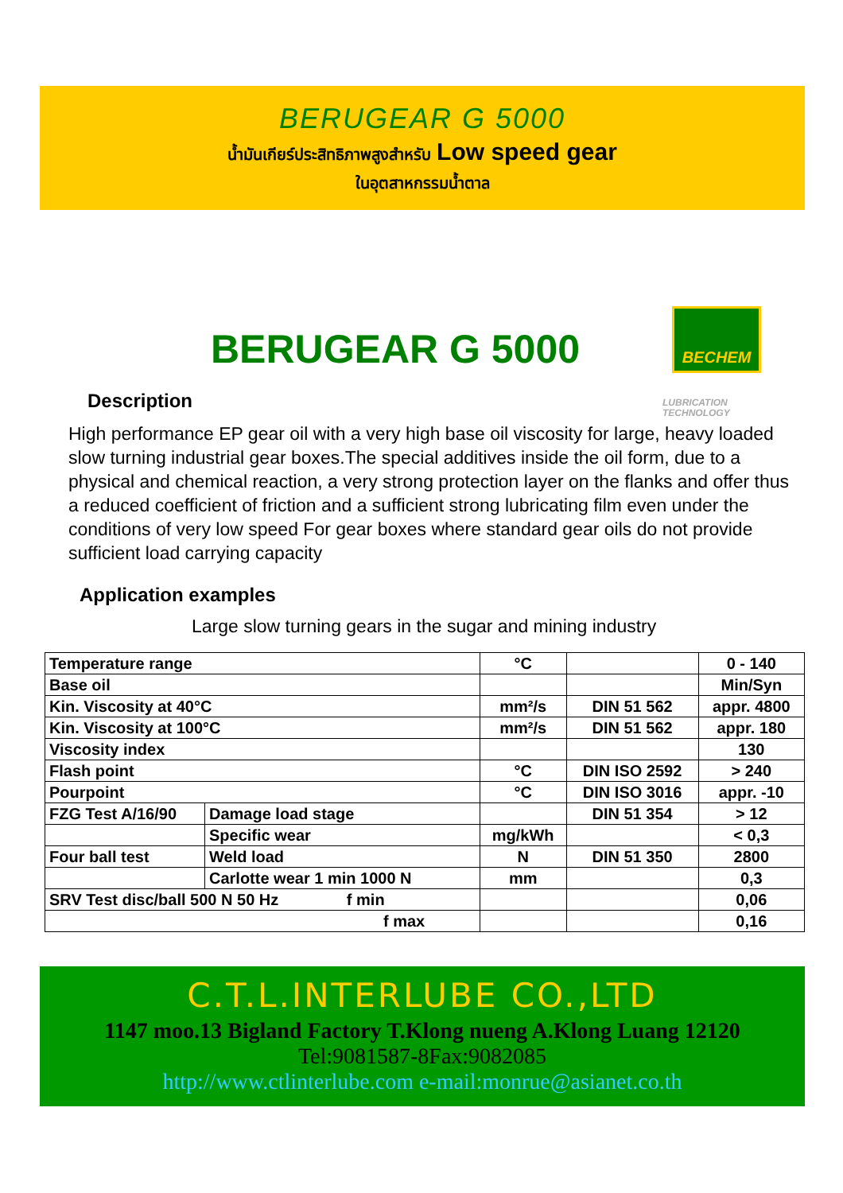BERUGEAR G 5000
น้ำมันเกียร์ประสิทธิภาพสูงสำหรับ Low speed gear
ในอุตสาหกรรมน้ำตาล
BECHEM
LUBRICATION
TECHNOLOGY
BERUGEAR G 5000
Description
High performance EP gear oil with a very high base oil viscosity for large, heavy loaded slow turning industrial gear boxes.The special additives inside the oil form, due to a physical and chemical reaction, a very strong protection layer on the flanks and offer thus a reduced coefficient of friction and a sufficient strong lubricating film even under the conditions of very low speed For gear boxes where standard gear oils do not provide sufficient load carrying capacity
Application examples
Large slow turning gears in the sugar and mining industry
| Temperature range | | °C | | 0 - 140 |
| Base oil | | | | Min/Syn |
| Kin. Viscosity at 40°C | | mm²/s | DIN 51 562 | appr. 4800 |
| Kin. Viscosity at 100°C | | mm²/s | DIN 51 562 | appr. 180 |
| Viscosity index | | | | 130 |
| Flash point | | °C | DIN ISO 2592 | > 240 |
| Pourpoint | | °C | DIN ISO 3016 | appr. -10 |
| FZG Test A/16/90 | Damage load stage | | DIN 51 354 | > 12 |
| | Specific wear | mg/kWh | | < 0,3 |
| Four ball test | Weld load | N | DIN 51 350 | 2800 |
| | Carlotte wear 1 min 1000 N | mm | | 0,3 |
| SRV Test disc/ball 500 N 50 Hz f min | | | | 0,06 |
| f max | | | | 0,16 |
C.T.L.INTERLUBE CO.,LTD
1147 moo.13 Bigland Factory T.Klong nueng A.Klong Luang 12120
Tel:9081587-8Fax:9082085
http://www.ctlinterlube.com e-mail:monrue@asianet.co.th